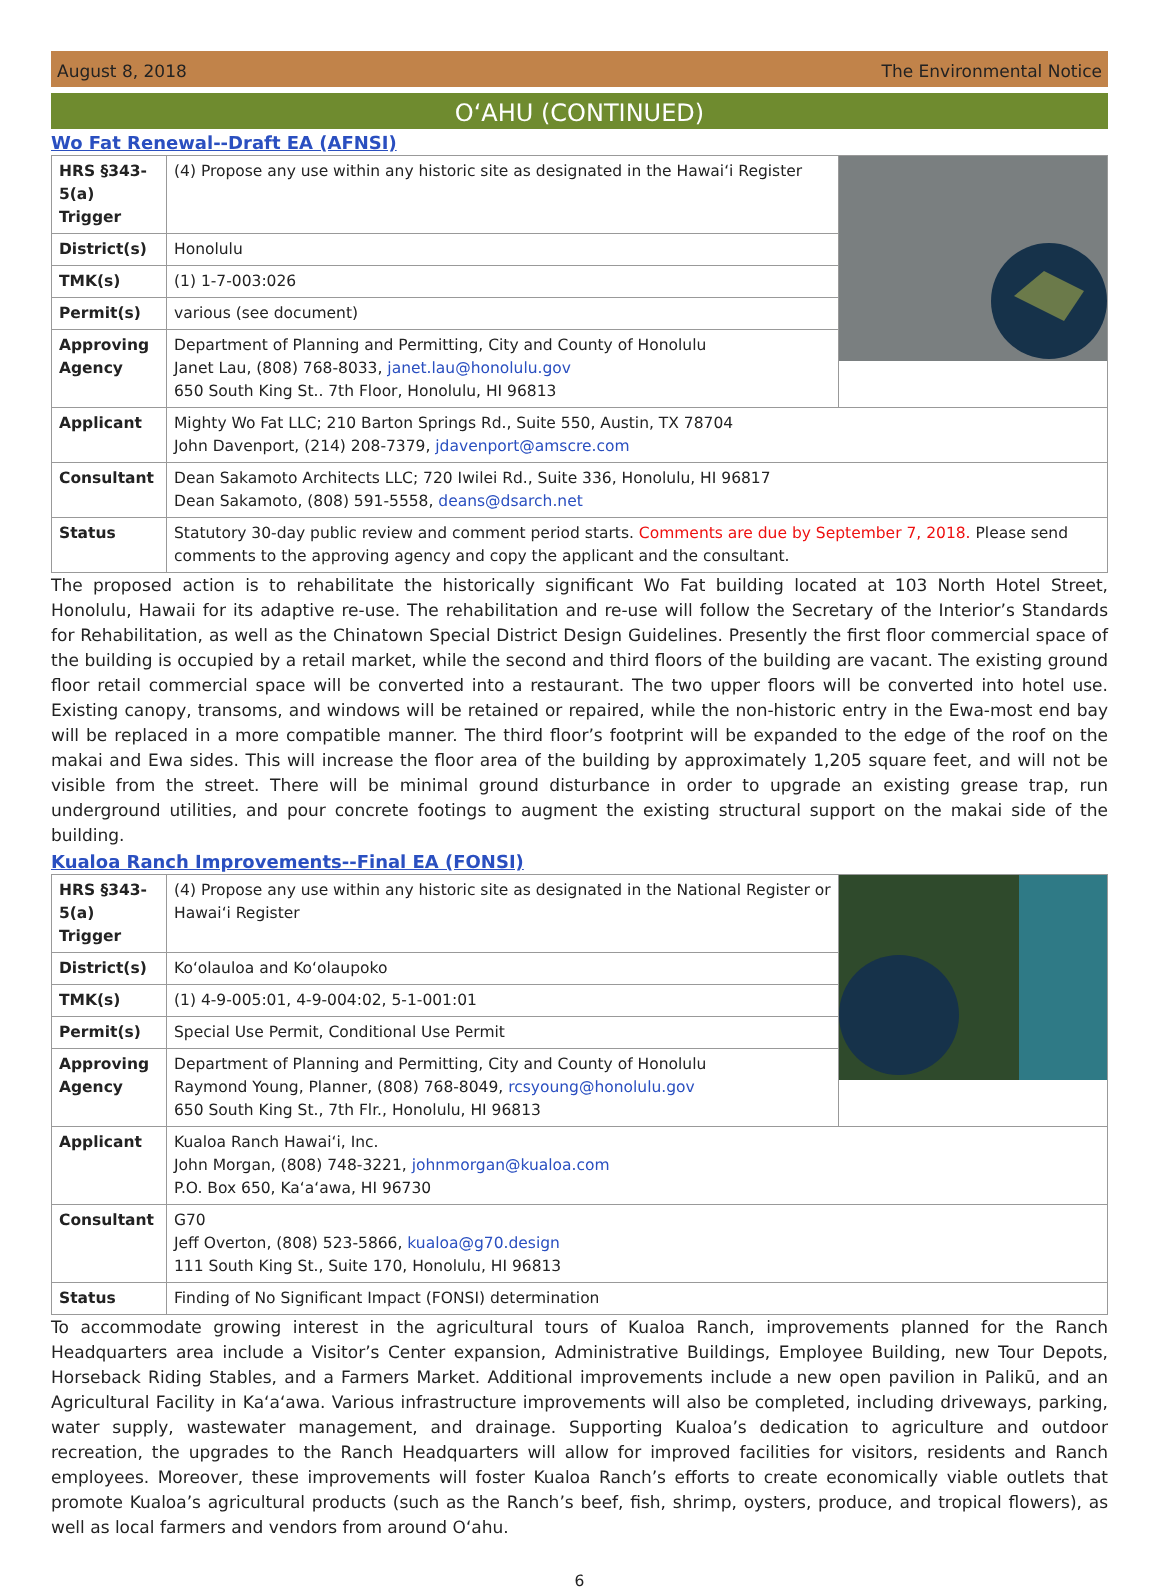August 8, 2018 The Environmental Notice
O‘AHU (CONTINUED)
Wo Fat Renewal--Draft EA (AFNSI)
| HRS §343-5(a) Trigger | (4) Propose any use within any historic site as designated in the Hawai‘i Register | |
| District(s) | Honolulu | |
| TMK(s) | (1) 1-7-003:026 | |
| Permit(s) | various (see document) | |
| Approving Agency | Department of Planning and Permitting, City and County of Honolulu Janet Lau, (808) 768-8033, janet.lau@honolulu.gov 650 South King St.. 7th Floor, Honolulu, HI 96813 | |
| Applicant | Mighty Wo Fat LLC; 210 Barton Springs Rd., Suite 550, Austin, TX 78704 John Davenport, (214) 208-7379, jdavenport@amscre.com | |
| Consultant | Dean Sakamoto Architects LLC; 720 Iwilei Rd., Suite 336, Honolulu, HI 96817 Dean Sakamoto, (808) 591-5558, deans@dsarch.net | |
| Status | Statutory 30-day public review and comment period starts. Comments are due by September 7, 2018. Please send comments to the approving agency and copy the applicant and the consultant. | |
The proposed action is to rehabilitate the historically significant Wo Fat building located at 103 North Hotel Street, Honolulu, Hawaii for its adaptive re-use. The rehabilitation and re-use will follow the Secretary of the Interior’s Standards for Rehabilitation, as well as the Chinatown Special District Design Guidelines. Presently the first floor commercial space of the building is occupied by a retail market, while the second and third floors of the building are vacant. The existing ground floor retail commercial space will be converted into a restaurant. The two upper floors will be converted into hotel use. Existing canopy, transoms, and windows will be retained or repaired, while the non-historic entry in the Ewa-most end bay will be replaced in a more compatible manner. The third floor’s footprint will be expanded to the edge of the roof on the makai and Ewa sides. This will increase the floor area of the building by approximately 1,205 square feet, and will not be visible from the street. There will be minimal ground disturbance in order to upgrade an existing grease trap, run underground utilities, and pour concrete footings to augment the existing structural support on the makai side of the building.
Kualoa Ranch Improvements--Final EA (FONSI)
| HRS §343-5(a) Trigger | (4) Propose any use within any historic site as designated in the National Register or Hawai‘i Register | |
| District(s) | Ko‘olauloa and Ko‘olaupoko | |
| TMK(s) | (1) 4-9-005:01, 4-9-004:02, 5-1-001:01 | |
| Permit(s) | Special Use Permit, Conditional Use Permit | |
| Approving Agency | Department of Planning and Permitting, City and County of Honolulu Raymond Young, Planner, (808) 768-8049, rcsyoung@honolulu.gov 650 South King St., 7th Flr., Honolulu, HI 96813 | |
| Applicant | Kualoa Ranch Hawai‘i, Inc. John Morgan, (808) 748-3221, johnmorgan@kualoa.com P.O. Box 650, Ka‘a‘awa, HI 96730 | |
| Consultant | G70 Jeff Overton, (808) 523-5866, kualoa@g70.design 111 South King St., Suite 170, Honolulu, HI 96813 | |
| Status | Finding of No Significant Impact (FONSI) determination | |
To accommodate growing interest in the agricultural tours of Kualoa Ranch, improvements planned for the Ranch Headquarters area include a Visitor’s Center expansion, Administrative Buildings, Employee Building, new Tour Depots, Horseback Riding Stables, and a Farmers Market. Additional improvements include a new open pavilion in Palikū, and an Agricultural Facility in Ka‘a‘awa. Various infrastructure improvements will also be completed, including driveways, parking, water supply, wastewater management, and drainage. Supporting Kualoa’s dedication to agriculture and outdoor recreation, the upgrades to the Ranch Headquarters will allow for improved facilities for visitors, residents and Ranch employees. Moreover, these improvements will foster Kualoa Ranch’s efforts to create economically viable outlets that promote Kualoa’s agricultural products (such as the Ranch’s beef, fish, shrimp, oysters, produce, and tropical flowers), as well as local farmers and vendors from around O‘ahu.
6